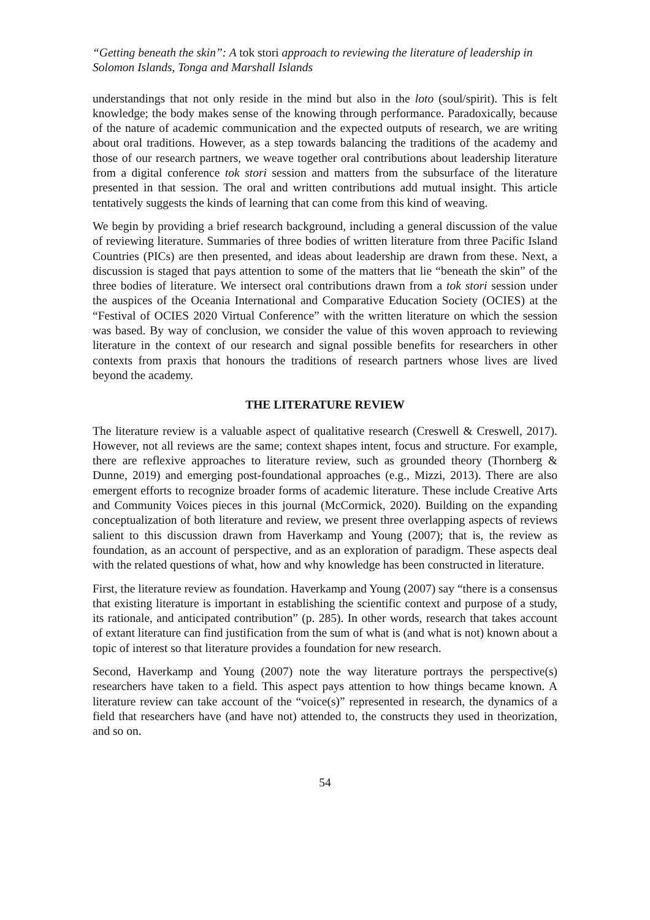“Getting beneath the skin”: A tok stori approach to reviewing the literature of leadership in Solomon Islands, Tonga and Marshall Islands
understandings that not only reside in the mind but also in the loto (soul/spirit). This is felt knowledge; the body makes sense of the knowing through performance. Paradoxically, because of the nature of academic communication and the expected outputs of research, we are writing about oral traditions. However, as a step towards balancing the traditions of the academy and those of our research partners, we weave together oral contributions about leadership literature from a digital conference tok stori session and matters from the subsurface of the literature presented in that session. The oral and written contributions add mutual insight. This article tentatively suggests the kinds of learning that can come from this kind of weaving.
We begin by providing a brief research background, including a general discussion of the value of reviewing literature. Summaries of three bodies of written literature from three Pacific Island Countries (PICs) are then presented, and ideas about leadership are drawn from these. Next, a discussion is staged that pays attention to some of the matters that lie “beneath the skin” of the three bodies of literature. We intersect oral contributions drawn from a tok stori session under the auspices of the Oceania International and Comparative Education Society (OCIES) at the “Festival of OCIES 2020 Virtual Conference” with the written literature on which the session was based. By way of conclusion, we consider the value of this woven approach to reviewing literature in the context of our research and signal possible benefits for researchers in other contexts from praxis that honours the traditions of research partners whose lives are lived beyond the academy.
THE LITERATURE REVIEW
The literature review is a valuable aspect of qualitative research (Creswell & Creswell, 2017). However, not all reviews are the same; context shapes intent, focus and structure. For example, there are reflexive approaches to literature review, such as grounded theory (Thornberg & Dunne, 2019) and emerging post-foundational approaches (e.g., Mizzi, 2013). There are also emergent efforts to recognize broader forms of academic literature. These include Creative Arts and Community Voices pieces in this journal (McCormick, 2020). Building on the expanding conceptualization of both literature and review, we present three overlapping aspects of reviews salient to this discussion drawn from Haverkamp and Young (2007); that is, the review as foundation, as an account of perspective, and as an exploration of paradigm. These aspects deal with the related questions of what, how and why knowledge has been constructed in literature.
First, the literature review as foundation. Haverkamp and Young (2007) say “there is a consensus that existing literature is important in establishing the scientific context and purpose of a study, its rationale, and anticipated contribution” (p. 285). In other words, research that takes account of extant literature can find justification from the sum of what is (and what is not) known about a topic of interest so that literature provides a foundation for new research.
Second, Haverkamp and Young (2007) note the way literature portrays the perspective(s) researchers have taken to a field. This aspect pays attention to how things became known. A literature review can take account of the “voice(s)” represented in research, the dynamics of a field that researchers have (and have not) attended to, the constructs they used in theorization, and so on.
54